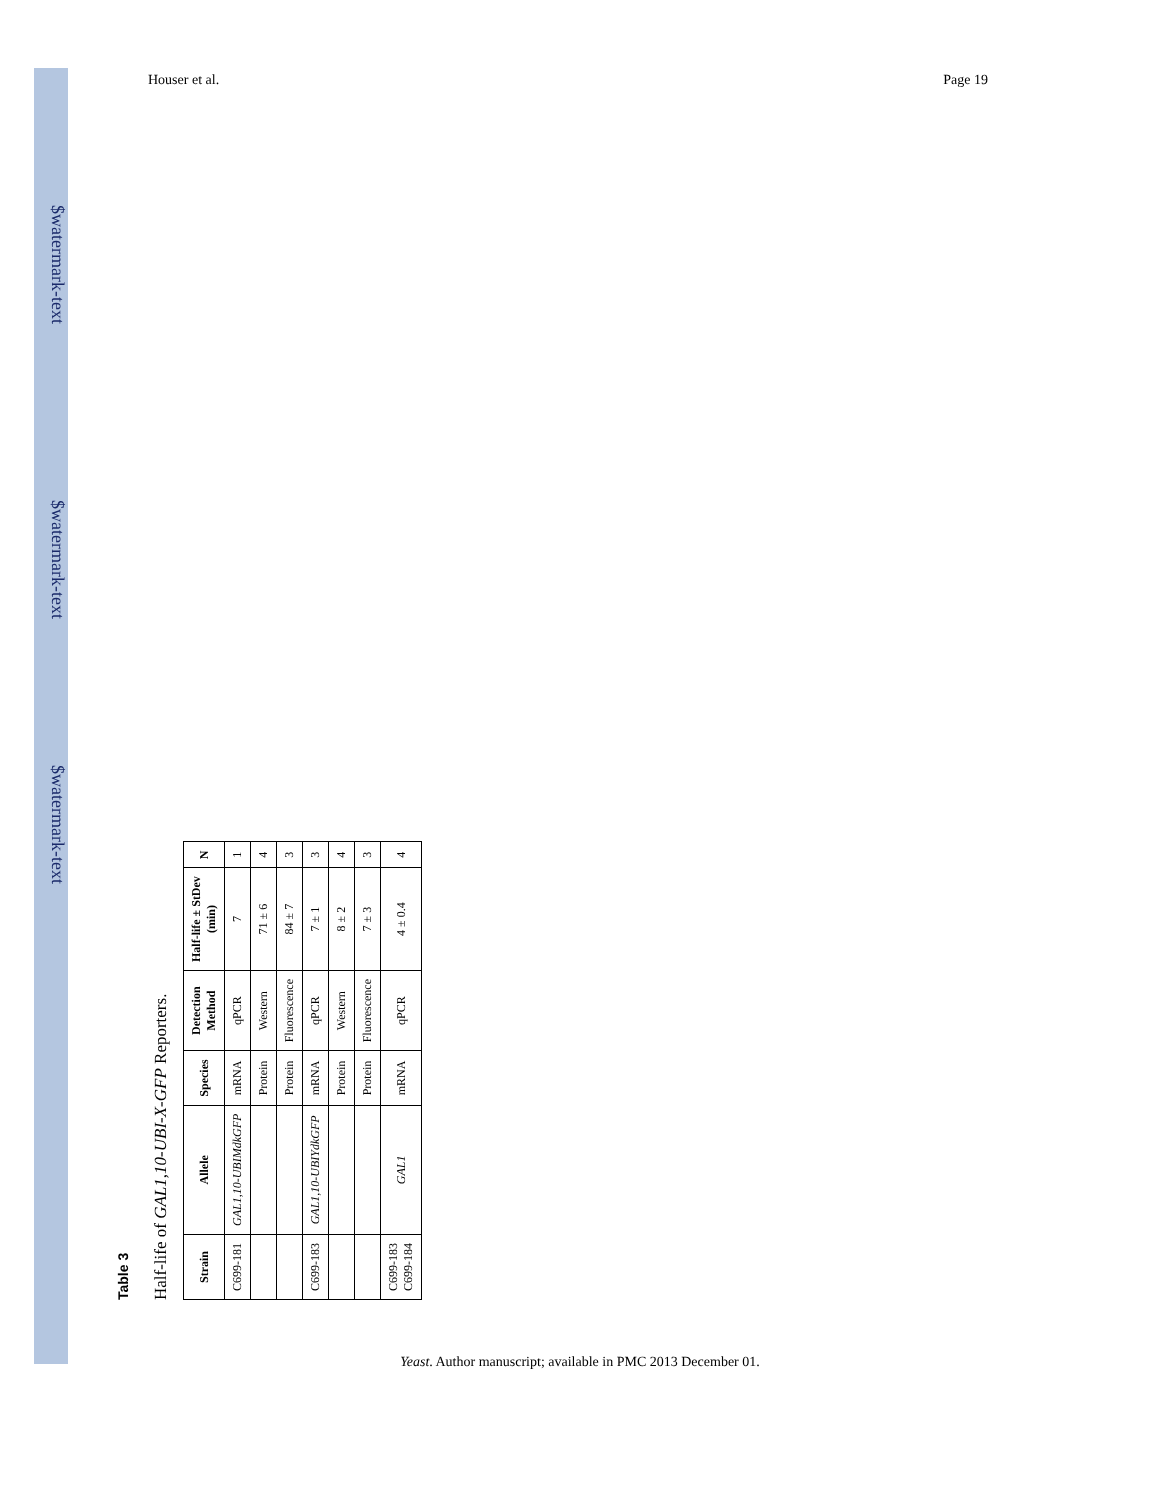$watermark-text
$watermark-text
$watermark-text
Houser et al. Page 19
Table 3
Half-life of GAL1,10-UBI-X-GFP Reporters.
| Strain | Allele | Species | Detection Method | Half-life ± StDev (min) | N |
| --- | --- | --- | --- | --- | --- |
| C699-181 | GAL1,10-UBIMdkGFP | mRNA | qPCR | 7 | 1 |
| | | Protein | Western | 71 ± 6 | 4 |
| | | Protein | Fluorescence | 84 ± 7 | 3 |
| C699-183 | GAL1,10-UBIYdkGFP | mRNA | qPCR | 7 ± 1 | 3 |
| | | Protein | Western | 8 ± 2 | 4 |
| | | Protein | Fluorescence | 7 ± 3 | 3 |
| C699-183 C699-184 | GAL1 | mRNA | qPCR | 4 ± 0.4 | 4 |
Yeast. Author manuscript; available in PMC 2013 December 01.